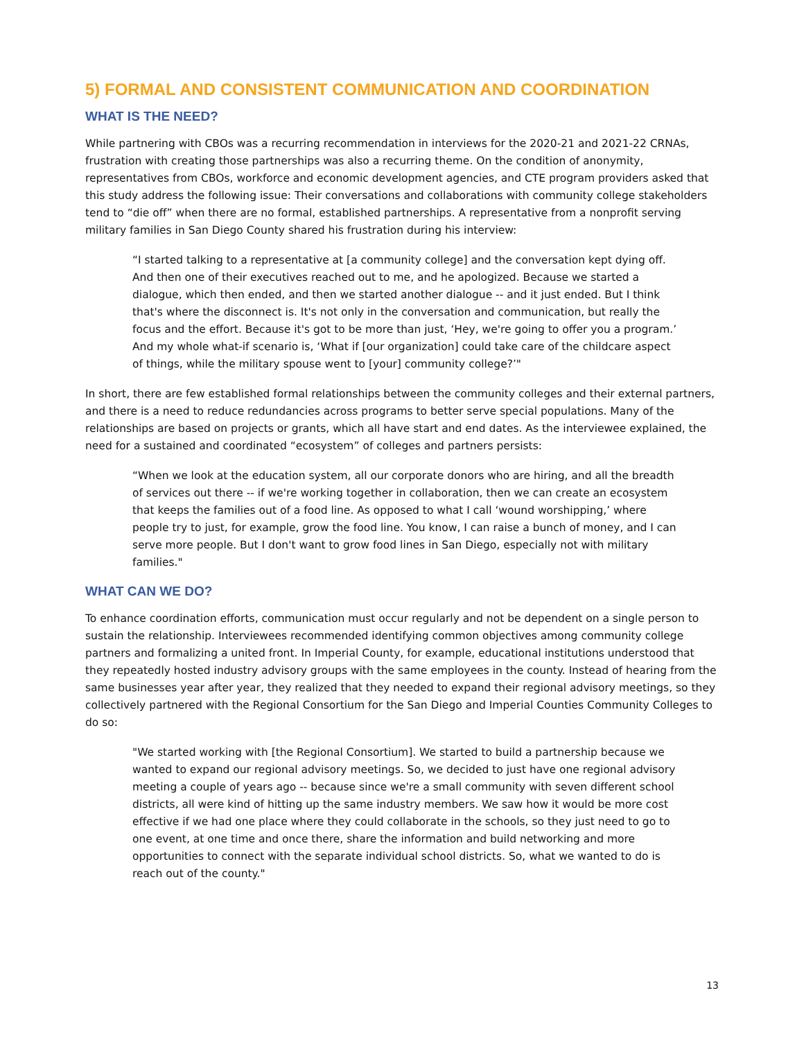5) FORMAL AND CONSISTENT COMMUNICATION AND COORDINATION
WHAT IS THE NEED?
While partnering with CBOs was a recurring recommendation in interviews for the 2020-21 and 2021-22 CRNAs, frustration with creating those partnerships was also a recurring theme. On the condition of anonymity, representatives from CBOs, workforce and economic development agencies, and CTE program providers asked that this study address the following issue: Their conversations and collaborations with community college stakeholders tend to “die off” when there are no formal, established partnerships. A representative from a nonprofit serving military families in San Diego County shared his frustration during his interview:
“I started talking to a representative at [a community college] and the conversation kept dying off. And then one of their executives reached out to me, and he apologized. Because we started a dialogue, which then ended, and then we started another dialogue -- and it just ended. But I think that's where the disconnect is. It's not only in the conversation and communication, but really the focus and the effort. Because it's got to be more than just, ‘Hey, we're going to offer you a program.’ And my whole what-if scenario is, ‘What if [our organization] could take care of the childcare aspect of things, while the military spouse went to [your] community college?’"
In short, there are few established formal relationships between the community colleges and their external partners, and there is a need to reduce redundancies across programs to better serve special populations. Many of the relationships are based on projects or grants, which all have start and end dates. As the interviewee explained, the need for a sustained and coordinated “ecosystem” of colleges and partners persists:
“When we look at the education system, all our corporate donors who are hiring, and all the breadth of services out there -- if we're working together in collaboration, then we can create an ecosystem that keeps the families out of a food line. As opposed to what I call ‘wound worshipping,’ where people try to just, for example, grow the food line. You know, I can raise a bunch of money, and I can serve more people. But I don't want to grow food lines in San Diego, especially not with military families."
WHAT CAN WE DO?
To enhance coordination efforts, communication must occur regularly and not be dependent on a single person to sustain the relationship. Interviewees recommended identifying common objectives among community college partners and formalizing a united front. In Imperial County, for example, educational institutions understood that they repeatedly hosted industry advisory groups with the same employees in the county. Instead of hearing from the same businesses year after year, they realized that they needed to expand their regional advisory meetings, so they collectively partnered with the Regional Consortium for the San Diego and Imperial Counties Community Colleges to do so:
"We started working with [the Regional Consortium]. We started to build a partnership because we wanted to expand our regional advisory meetings. So, we decided to just have one regional advisory meeting a couple of years ago -- because since we're a small community with seven different school districts, all were kind of hitting up the same industry members. We saw how it would be more cost effective if we had one place where they could collaborate in the schools, so they just need to go to one event, at one time and once there, share the information and build networking and more opportunities to connect with the separate individual school districts. So, what we wanted to do is reach out of the county."
13